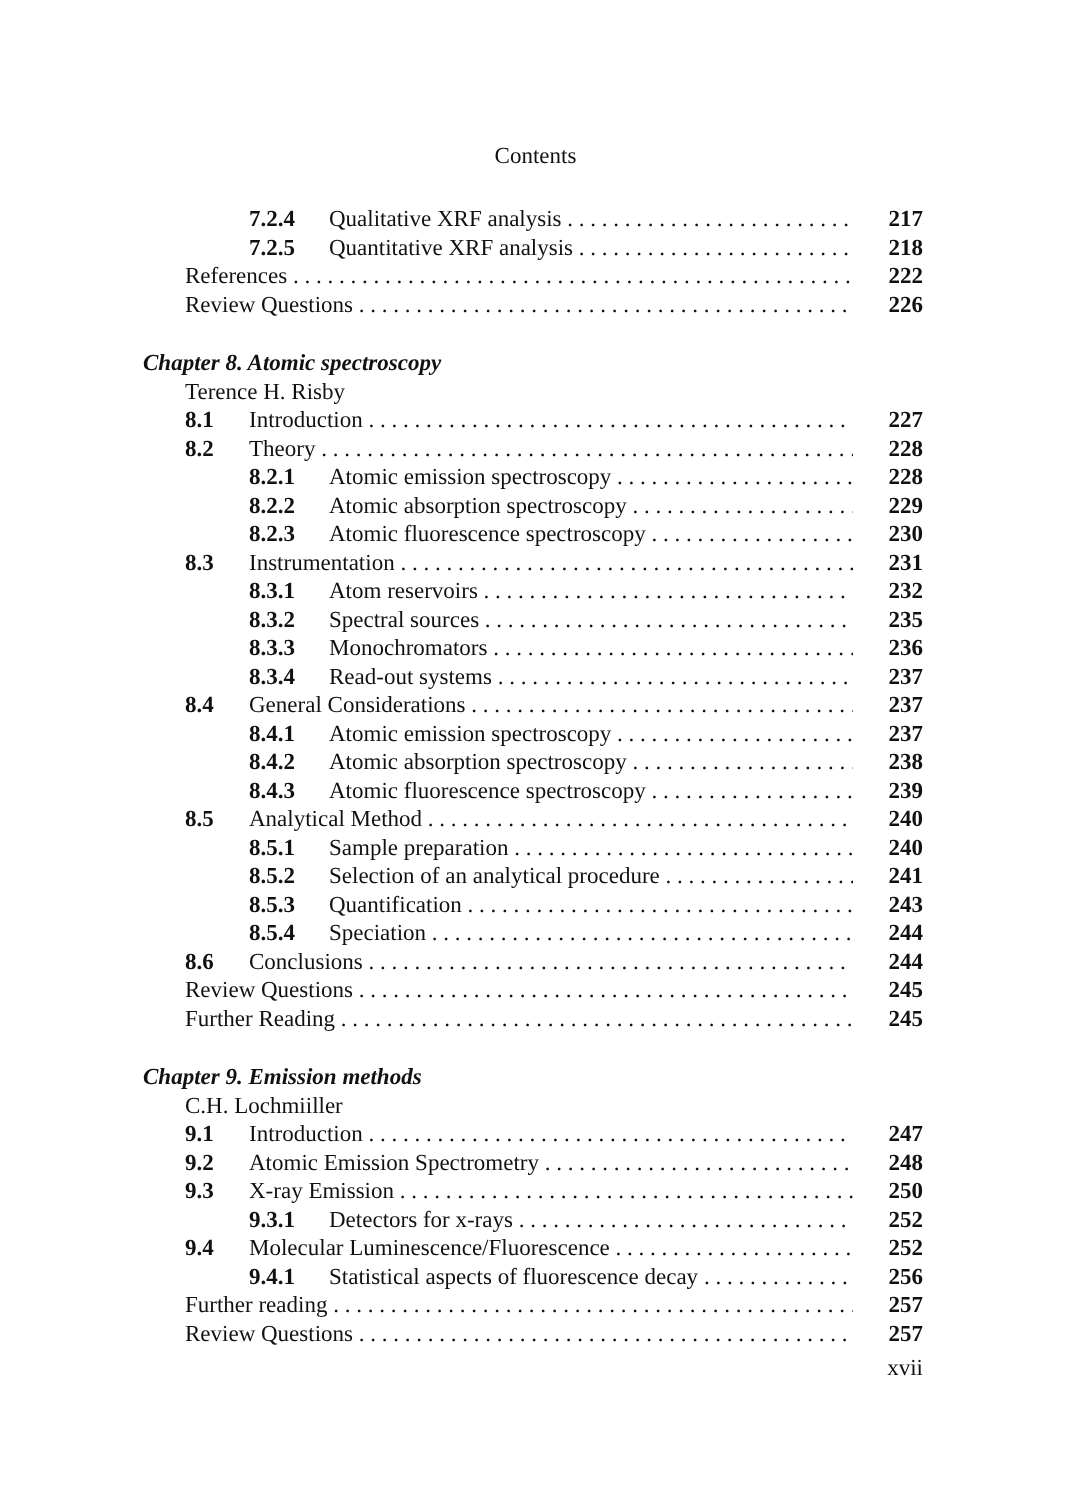Contents
7.2.4 Qualitative XRF analysis 217
7.2.5 Quantitative XRF analysis 218
References 222
Review Questions 226
Chapter 8. Atomic spectroscopy
Terence H. Risby
8.1 Introduction 227
8.2 Theory 228
8.2.1 Atomic emission spectroscopy 228
8.2.2 Atomic absorption spectroscopy 229
8.2.3 Atomic fluorescence spectroscopy 230
8.3 Instrumentation 231
8.3.1 Atom reservoirs 232
8.3.2 Spectral sources 235
8.3.3 Monochromators 236
8.3.4 Read-out systems 237
8.4 General Considerations 237
8.4.1 Atomic emission spectroscopy 237
8.4.2 Atomic absorption spectroscopy 238
8.4.3 Atomic fluorescence spectroscopy 239
8.5 Analytical Method 240
8.5.1 Sample preparation 240
8.5.2 Selection of an analytical procedure 241
8.5.3 Quantification 243
8.5.4 Speciation 244
8.6 Conclusions 244
Review Questions 245
Further Reading 245
Chapter 9. Emission methods
C.H. Lochmiiller
9.1 Introduction 247
9.2 Atomic Emission Spectrometry 248
9.3 X-ray Emission 250
9.3.1 Detectors for x-rays 252
9.4 Molecular Luminescence/Fluorescence 252
9.4.1 Statistical aspects of fluorescence decay 256
Further reading 257
Review Questions 257
xvii